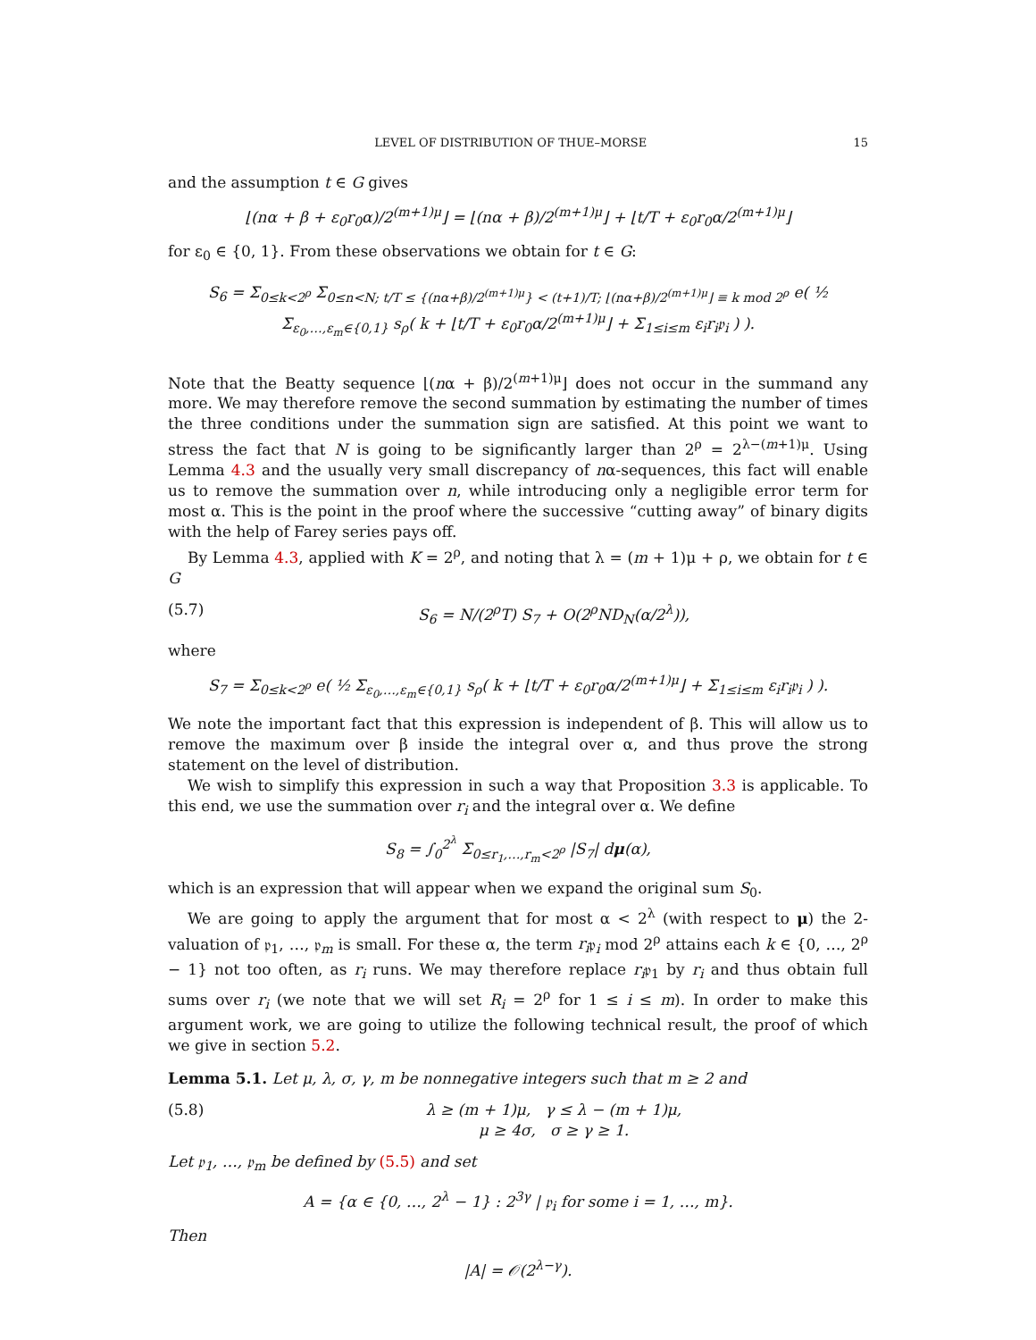LEVEL OF DISTRIBUTION OF THUE–MORSE 15
and the assumption t ∈ G gives
⌊(nα + β + ε<sub>0</sub>r<sub>0</sub>α)/2<sup>(m+1)μ</sup>⌋ = ⌊(nα + β)/2<sup>(m+1)μ</sup>⌋ + ⌊t/T + ε<sub>0</sub>r<sub>0</sub>α/2<sup>(m+1)μ</sup>⌋
for ε<sub>0</sub> ∈ {0, 1}. From these observations we obtain for t ∈ G:
S<sub>6</sub> = Σ<sub>0≤k<2<sup>ρ</sup></sub> Σ<sub>0≤n<N; t/T ≤ {(nα+β)/2<sup>(m+1)μ</sup>} < (t+1)/T; ⌊(nα+β)/2<sup>(m+1)μ</sup>⌋ ≡ k mod 2<sup>ρ</sup></sub> e( ½ Σ<sub>ε<sub>0</sub>,…,ε<sub>m</sub>∈{0,1}</sub> s<sub>ρ</sub>( k + ⌊t/T + ε<sub>0</sub>r<sub>0</sub>α/2<sup>(m+1)μ</sup>⌋ + Σ<sub>1≤i≤m</sub> ε<sub>i</sub>r<sub>i</sub>𝔭<sub>i</sub> ) ).
Note that the Beatty sequence ⌊(nα + β)/2<sup>(m+1)μ</sup>⌋ does not occur in the summand any more. We may therefore remove the second summation by estimating the number of times the three conditions under the summation sign are satisfied. At this point we want to stress the fact that N is going to be significantly larger than 2<sup>ρ</sup> = 2<sup>λ−(m+1)μ</sup>. Using Lemma 4.3 and the usually very small discrepancy of nα-sequences, this fact will enable us to remove the summation over n, while introducing only a negligible error term for most α. This is the point in the proof where the successive “cutting away” of binary digits with the help of Farey series pays off.
By Lemma 4.3, applied with K = 2<sup>ρ</sup>, and noting that λ = (m + 1)μ + ρ, we obtain for t ∈ G
(5.7) S<sub>6</sub> = N/(2<sup>ρ</sup>T) S<sub>7</sub> + O(2<sup>ρ</sup>ND<sub>N</sub>(α/2<sup>λ</sup>)),
where
S<sub>7</sub> = Σ<sub>0≤k<2<sup>ρ</sup></sub> e( ½ Σ<sub>ε<sub>0</sub>,…,ε<sub>m</sub>∈{0,1}</sub> s<sub>ρ</sub>( k + ⌊t/T + ε<sub>0</sub>r<sub>0</sub>α/2<sup>(m+1)μ</sup>⌋ + Σ<sub>1≤i≤m</sub> ε<sub>i</sub>r<sub>i</sub>𝔭<sub>i</sub> ) ).
We note the important fact that this expression is independent of β. This will allow us to remove the maximum over β inside the integral over α, and thus prove the strong statement on the level of distribution.
We wish to simplify this expression in such a way that Proposition 3.3 is applicable. To this end, we use the summation over r<sub>i</sub> and the integral over α. We define
S<sub>8</sub> = ∫<sub>0</sub><sup>2<sup>λ</sup></sup> Σ<sub>0≤r<sub>1</sub>,…,r<sub>m</sub><2<sup>ρ</sup></sub> |S<sub>7</sub>| dμ(α),
which is an expression that will appear when we expand the original sum S<sub>0</sub>.
We are going to apply the argument that for most α < 2<sup>λ</sup> (with respect to μ) the 2-valuation of 𝔭<sub>1</sub>, …, 𝔭<sub>m</sub> is small. For these α, the term r<sub>i</sub>𝔭<sub>i</sub> mod 2<sup>ρ</sup> attains each k ∈ {0, …, 2<sup>ρ</sup> − 1} not too often, as r<sub>i</sub> runs. We may therefore replace r<sub>i</sub>𝔭<sub>1</sub> by r<sub>i</sub> and thus obtain full sums over r<sub>i</sub> (we note that we will set R<sub>i</sub> = 2<sup>ρ</sup> for 1 ≤ i ≤ m). In order to make this argument work, we are going to utilize the following technical result, the proof of which we give in section 5.2.
Lemma 5.1. Let μ, λ, σ, γ, m be nonnegative integers such that m ≥ 2 and
(5.8) λ ≥ (m + 1)μ, γ ≤ λ − (m + 1)μ,
μ ≥ 4σ, σ ≥ γ ≥ 1.
Let 𝔭<sub>1</sub>, …, 𝔭<sub>m</sub> be defined by (5.5) and set
A = {α ∈ {0, …, 2<sup>λ</sup> − 1} : 2<sup>3γ</sup> | 𝔭<sub>i</sub> for some i = 1, …, m}.
Then
|A| = 𝒪(2<sup>λ−γ</sup>).